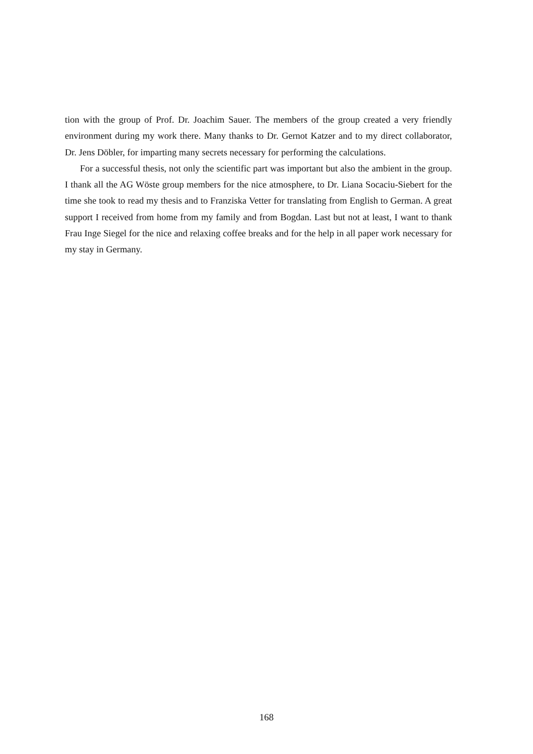tion with the group of Prof. Dr. Joachim Sauer. The members of the group created a very friendly environment during my work there. Many thanks to Dr. Gernot Katzer and to my direct collaborator, Dr. Jens Döbler, for imparting many secrets necessary for performing the calculations.
For a successful thesis, not only the scientific part was important but also the ambient in the group. I thank all the AG Wöste group members for the nice atmosphere, to Dr. Liana Socaciu-Siebert for the time she took to read my thesis and to Franziska Vetter for translating from English to German. A great support I received from home from my family and from Bogdan. Last but not at least, I want to thank Frau Inge Siegel for the nice and relaxing coffee breaks and for the help in all paper work necessary for my stay in Germany.
168